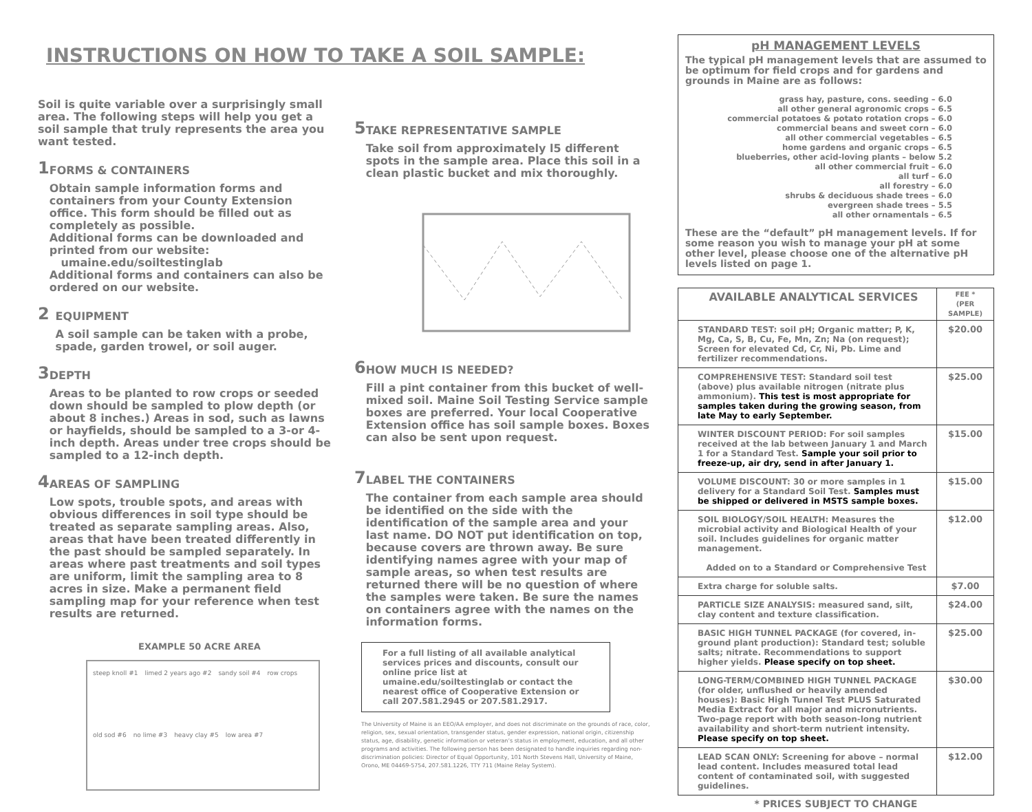INSTRUCTIONS ON HOW TO TAKE A SOIL SAMPLE:
Soil is quite variable over a surprisingly small area. The following steps will help you get a soil sample that truly represents the area you want tested.
1
FORMS & CONTAINERS
Obtain sample information forms and containers from your County Extension office. This form should be filled out as completely as possible.
Additional forms can be downloaded and printed from our website:
umaine.edu/soiltestinglab
Additional forms and containers can also be ordered on our website.
2
EQUIPMENT
A soil sample can be taken with a probe, spade, garden trowel, or soil auger.
3
DEPTH
Areas to be planted to row crops or seeded down should be sampled to plow depth (or about 8 inches.) Areas in sod, such as lawns or hayfields, should be sampled to a 3-or 4-inch depth. Areas under tree crops should be sampled to a 12-inch depth.
4
AREAS OF SAMPLING
Low spots, trouble spots, and areas with obvious differences in soil type should be treated as separate sampling areas. Also, areas that have been treated differently in the past should be sampled separately. In areas where past treatments and soil types are uniform, limit the sampling area to 8 acres in size. Make a permanent field sampling map for your reference when test results are returned.
EXAMPLE 50 ACRE AREA
steep knoll #1 limed 2 years ago #2 sandy soil #4 row crops old sod #6 no lime #3 heavy clay #5 low area #7
5
TAKE REPRESENTATIVE SAMPLE
Take soil from approximately l5 different spots in the sample area. Place this soil in a clean plastic bucket and mix thoroughly.
6
HOW MUCH IS NEEDED?
Fill a pint container from this bucket of well-mixed soil. Maine Soil Testing Service sample boxes are preferred. Your local Cooperative Extension office has soil sample boxes. Boxes can also be sent upon request.
7
LABEL THE CONTAINERS
The container from each sample area should be identified on the side with the identification of the sample area and your last name. DO NOT put identification on top, because covers are thrown away. Be sure identifying names agree with your map of sample areas, so when test results are returned there will be no question of where the samples were taken. Be sure the names on containers agree with the names on the information forms.
For a full listing of all available analytical services prices and discounts, consult our online price list at umaine.edu/soiltestinglab or contact the nearest office of Cooperative Extension or call 207.581.2945 or 207.581.2917.
The University of Maine is an EEO/AA employer, and does not discriminate on the grounds of race, color, religion, sex, sexual orientation, transgender status, gender expression, national origin, citizenship status, age, disability, genetic information or veteran’s status in employment, education, and all other programs and activities. The following person has been designated to handle inquiries regarding non-discrimination policies: Director of Equal Opportunity, 101 North Stevens Hall, University of Maine, Orono, ME 04469-5754, 207.581.1226, TTY 711 (Maine Relay System).
pH MANAGEMENT LEVELS
The typical pH management levels that are assumed to be optimum for field crops and for gardens and grounds in Maine are as follows:
grass hay, pasture, cons. seeding – 6.0
all other general agronomic crops – 6.5
commercial potatoes & potato rotation crops – 6.0
commercial beans and sweet corn – 6.0
all other commercial vegetables – 6.5
home gardens and organic crops – 6.5
blueberries, other acid-loving plants – below 5.2
all other commercial fruit – 6.0
all turf – 6.0
all forestry – 6.0
shrubs & deciduous shade trees – 6.0
evergreen shade trees – 5.5
all other ornamentals – 6.5
These are the “default” pH management levels. If for some reason you wish to manage your pH at some other level, please choose one of the alternative pH levels listed on page 1.
| AVAILABLE ANALYTICAL SERVICES | FEE * (PER SAMPLE) |
| --- | --- |
| STANDARD TEST: soil pH; Organic matter; P, K, Mg, Ca, S, B, Cu, Fe, Mn, Zn; Na (on request); Screen for elevated Cd, Cr, Ni, Pb. Lime and fertilizer recommendations. | $20.00 |
| COMPREHENSIVE TEST: Standard soil test (above) plus available nitrogen (nitrate plus ammonium). This test is most appropriate for samples taken during the growing season, from late May to early September. | $25.00 |
| WINTER DISCOUNT PERIOD: For soil samples received at the lab between January 1 and March 1 for a Standard Test. Sample your soil prior to freeze-up, air dry, send in after January 1. | $15.00 |
| VOLUME DISCOUNT: 30 or more samples in 1 delivery for a Standard Soil Test. Samples must be shipped or delivered in MSTS sample boxes. | $15.00 |
| SOIL BIOLOGY/SOIL HEALTH: Measures the microbial activity and Biological Health of your soil. Includes guidelines for organic matter management. Added on to a Standard or Comprehensive Test | $12.00 |
| Extra charge for soluble salts. | $7.00 |
| PARTICLE SIZE ANALYSIS: measured sand, silt, clay content and texture classification. | $24.00 |
| BASIC HIGH TUNNEL PACKAGE (for covered, in-ground plant production): Standard test; soluble salts; nitrate. Recommendations to support higher yields. Please specify on top sheet. | $25.00 |
| LONG-TERM/COMBINED HIGH TUNNEL PACKAGE (for older, unflushed or heavily amended houses): Basic High Tunnel Test PLUS Saturated Media Extract for all major and micronutrients. Two-page report with both season-long nutrient availability and short-term nutrient intensity. Please specify on top sheet. | $30.00 |
| LEAD SCAN ONLY: Screening for above – normal lead content. Includes measured total lead content of contaminated soil, with suggested guidelines. | $12.00 |
* PRICES SUBJECT TO CHANGE